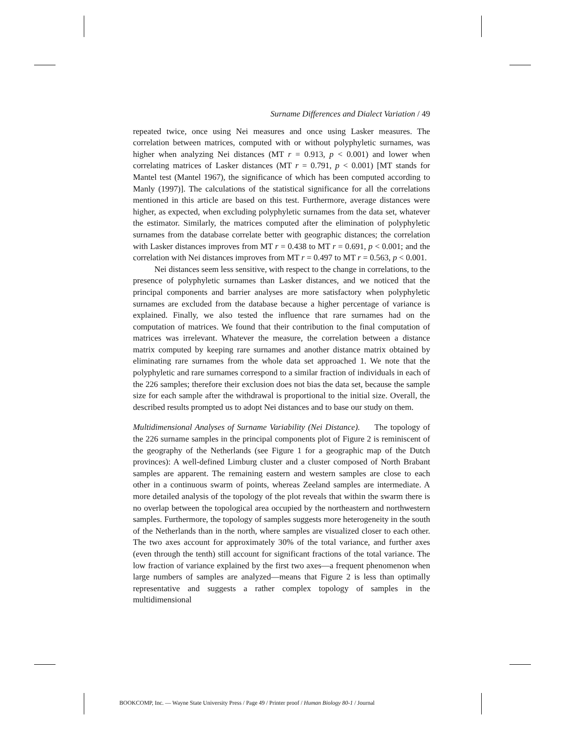Surname Differences and Dialect Variation / 49
repeated twice, once using Nei measures and once using Lasker measures. The correlation between matrices, computed with or without polyphyletic surnames, was higher when analyzing Nei distances (MT r = 0.913, p < 0.001) and lower when correlating matrices of Lasker distances (MT r = 0.791, p < 0.001) [MT stands for Mantel test (Mantel 1967), the significance of which has been computed according to Manly (1997)]. The calculations of the statistical significance for all the correlations mentioned in this article are based on this test. Furthermore, average distances were higher, as expected, when excluding polyphyletic surnames from the data set, whatever the estimator. Similarly, the matrices computed after the elimination of polyphyletic surnames from the database correlate better with geographic distances; the correlation with Lasker distances improves from MT r = 0.438 to MT r = 0.691, p < 0.001; and the correlation with Nei distances improves from MT r = 0.497 to MT r = 0.563, p < 0.001.
Nei distances seem less sensitive, with respect to the change in correlations, to the presence of polyphyletic surnames than Lasker distances, and we noticed that the principal components and barrier analyses are more satisfactory when polyphyletic surnames are excluded from the database because a higher percentage of variance is explained. Finally, we also tested the influence that rare surnames had on the computation of matrices. We found that their contribution to the final computation of matrices was irrelevant. Whatever the measure, the correlation between a distance matrix computed by keeping rare surnames and another distance matrix obtained by eliminating rare surnames from the whole data set approached 1. We note that the polyphyletic and rare surnames correspond to a similar fraction of individuals in each of the 226 samples; therefore their exclusion does not bias the data set, because the sample size for each sample after the withdrawal is proportional to the initial size. Overall, the described results prompted us to adopt Nei distances and to base our study on them.
Multidimensional Analyses of Surname Variability (Nei Distance). The topology of the 226 surname samples in the principal components plot of Figure 2 is reminiscent of the geography of the Netherlands (see Figure 1 for a geographic map of the Dutch provinces): A well-defined Limburg cluster and a cluster composed of North Brabant samples are apparent. The remaining eastern and western samples are close to each other in a continuous swarm of points, whereas Zeeland samples are intermediate. A more detailed analysis of the topology of the plot reveals that within the swarm there is no overlap between the topological area occupied by the northeastern and northwestern samples. Furthermore, the topology of samples suggests more heterogeneity in the south of the Netherlands than in the north, where samples are visualized closer to each other. The two axes account for approximately 30% of the total variance, and further axes (even through the tenth) still account for significant fractions of the total variance. The low fraction of variance explained by the first two axes—a frequent phenomenon when large numbers of samples are analyzed—means that Figure 2 is less than optimally representative and suggests a rather complex topology of samples in the multidimensional
BOOKCOMP, Inc. — Wayne State University Press / Page 49 / Printer proof / Human Biology 80-1 / Journal